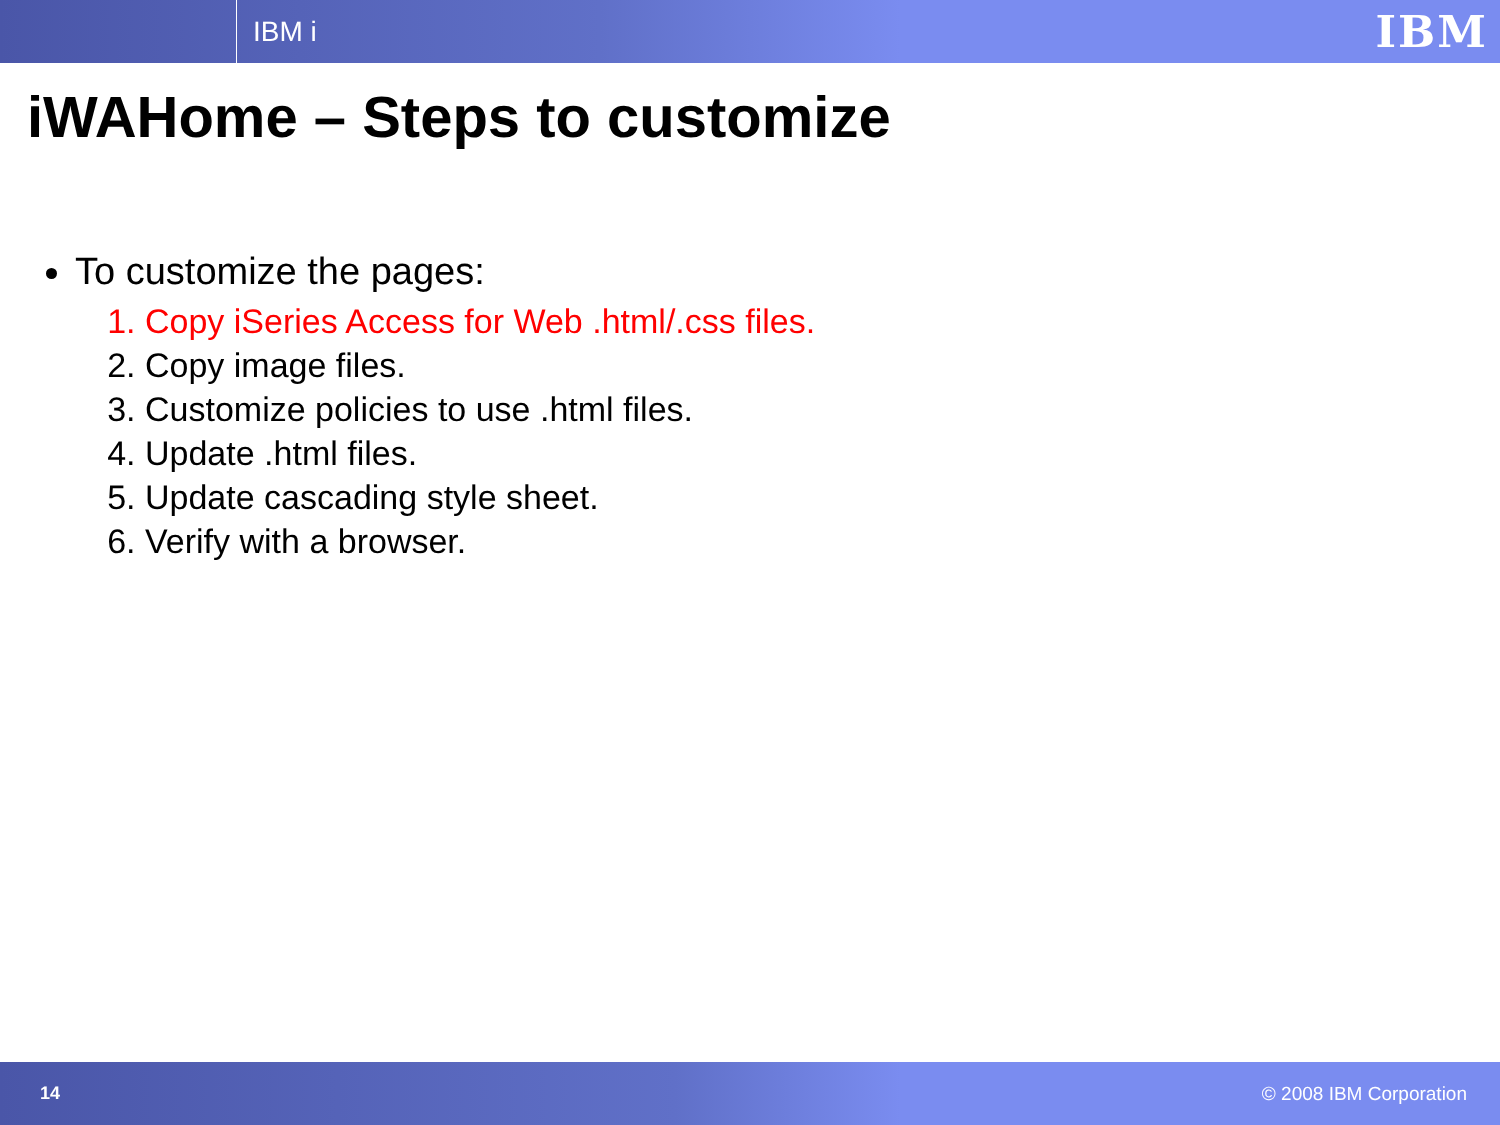IBM i
IBM
iWAHome – Steps to customize
To customize the pages:
1. Copy iSeries Access for Web .html/.css files.
2. Copy image files.
3. Customize policies to use .html files.
4. Update .html files.
5. Update cascading style sheet.
6. Verify with a browser.
14 © 2008 IBM Corporation